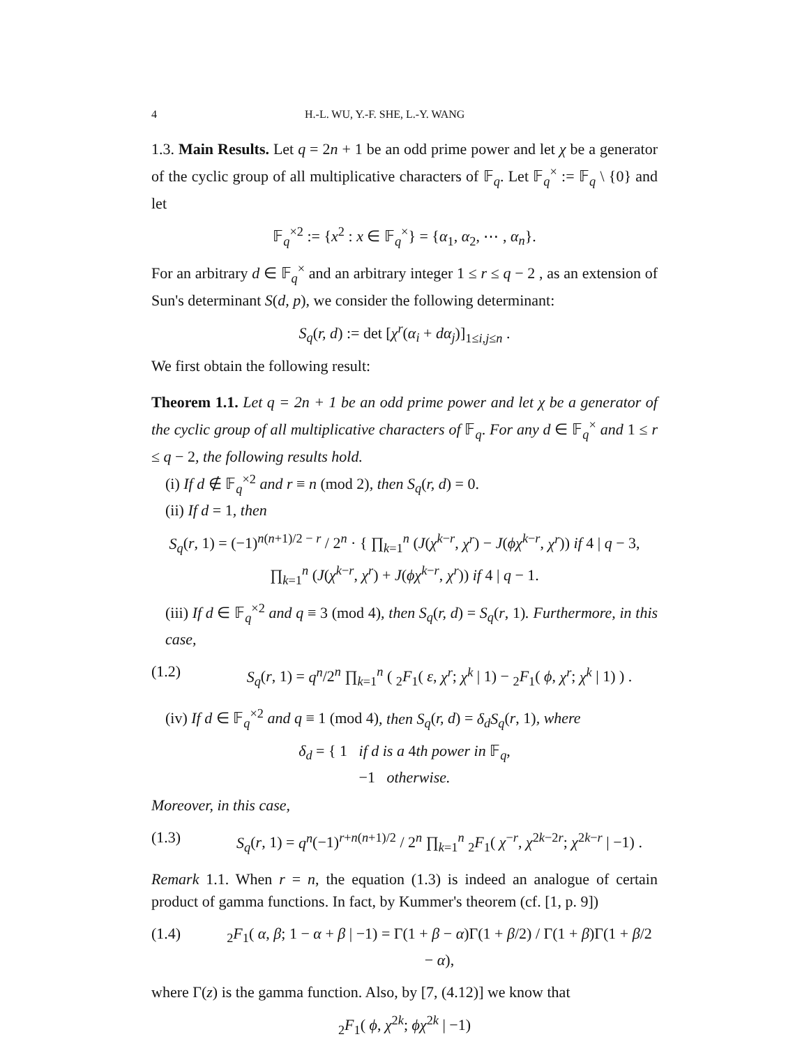4 H.-L. WU, Y.-F. SHE, L.-Y. WANG
1.3. Main Results. Let q = 2n + 1 be an odd prime power and let χ be a generator of the cyclic group of all multiplicative characters of 𝔽<sub>q</sub>. Let 𝔽<sub>q</sub><sup>×</sup> := 𝔽<sub>q</sub> \ {0} and let
𝔽<sub>q</sub><sup>×2</sup> := {x<sup>2</sup> : x ∈ 𝔽<sub>q</sub><sup>×</sup>} = {α<sub>1</sub>, α<sub>2</sub>, ⋯ , α<sub>n</sub>}.
For an arbitrary d ∈ 𝔽<sub>q</sub><sup>×</sup> and an arbitrary integer 1 ≤ r ≤ q − 2 , as an extension of Sun's determinant S(d, p), we consider the following determinant:
S<sub>q</sub>(r, d) := det [χ<sup>r</sup>(α<sub>i</sub> + dα<sub>j</sub>)]<sub>1≤i,j≤n</sub> .
We first obtain the following result:
Theorem 1.1. Let q = 2n + 1 be an odd prime power and let χ be a generator of the cyclic group of all multiplicative characters of 𝔽<sub>q</sub>. For any d ∈ 𝔽<sub>q</sub><sup>×</sup> and 1 ≤ r ≤ q − 2, the following results hold.
(i) If d ∉ 𝔽<sub>q</sub><sup>×2</sup> and r ≡ n (mod 2), then S<sub>q</sub>(r, d) = 0.
(ii) If d = 1, then
S<sub>q</sub>(r, 1) = (−1)<sup>n(n+1)/2 − r</sup> / 2<sup>n</sup> · { ∏<sub>k=1</sub><sup>n</sup> (J(χ<sup>k−r</sup>, χ<sup>r</sup>) − J(ϕχ<sup>k−r</sup>, χ<sup>r</sup>)) if 4 | q − 3,
∏<sub>k=1</sub><sup>n</sup> (J(χ<sup>k−r</sup>, χ<sup>r</sup>) + J(ϕχ<sup>k−r</sup>, χ<sup>r</sup>)) if 4 | q − 1.
(iii) If d ∈ 𝔽<sub>q</sub><sup>×2</sup> and q ≡ 3 (mod 4), then S<sub>q</sub>(r, d) = S<sub>q</sub>(r, 1). Furthermore, in this case,
(1.2) S<sub>q</sub>(r, 1) = q<sup>n</sup>/2<sup>n</sup> ∏<sub>k=1</sub><sup>n</sup> ( <sub>2</sub>F<sub>1</sub>( ε, χ<sup>r</sup>; χ<sup>k</sup> | 1) − <sub>2</sub>F<sub>1</sub>( ϕ, χ<sup>r</sup>; χ<sup>k</sup> | 1) ) .
(iv) If d ∈ 𝔽<sub>q</sub><sup>×2</sup> and q ≡ 1 (mod 4), then S<sub>q</sub>(r, d) = δ<sub>d</sub>S<sub>q</sub>(r, 1), where
δ<sub>d</sub> = { 1 if d is a 4th power in 𝔽<sub>q</sub>,
−1 otherwise.
Moreover, in this case,
(1.3) S<sub>q</sub>(r, 1) = q<sup>n</sup>(−1)<sup>r+n(n+1)/2</sup> / 2<sup>n</sup> ∏<sub>k=1</sub><sup>n</sup> <sub>2</sub>F<sub>1</sub>( χ<sup>−r</sup>, χ<sup>2k−2r</sup>; χ<sup>2k−r</sup> | −1) .
Remark 1.1. When r = n, the equation (1.3) is indeed an analogue of certain product of gamma functions. In fact, by Kummer's theorem (cf. [1, p. 9])
(1.4) <sub>2</sub>F<sub>1</sub>( α, β; 1 − α + β | −1) = Γ(1 + β − α)Γ(1 + β/2) / Γ(1 + β)Γ(1 + β/2 − α),
where Γ(z) is the gamma function. Also, by [7, (4.12)] we know that
<sub>2</sub>F<sub>1</sub>( ϕ, χ<sup>2k</sup>; ϕχ<sup>2k</sup> | −1)